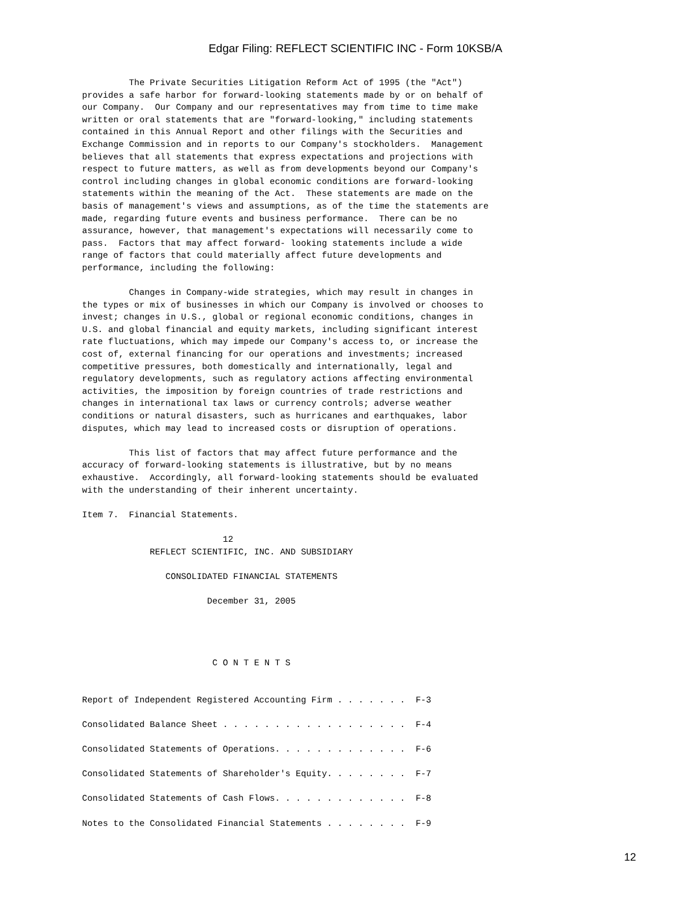Edgar Filing: REFLECT SCIENTIFIC INC - Form 10KSB/A
         The Private Securities Litigation Reform Act of 1995 (the "Act")
provides a safe harbor for forward-looking statements made by or on behalf of
our Company.  Our Company and our representatives may from time to time make
written or oral statements that are "forward-looking," including statements
contained in this Annual Report and other filings with the Securities and
Exchange Commission and in reports to our Company's stockholders.  Management
believes that all statements that express expectations and projections with
respect to future matters, as well as from developments beyond our Company's
control including changes in global economic conditions are forward-looking
statements within the meaning of the Act.  These statements are made on the
basis of management's views and assumptions, as of the time the statements are
made, regarding future events and business performance.  There can be no
assurance, however, that management's expectations will necessarily come to
pass.  Factors that may affect forward- looking statements include a wide
range of factors that could materially affect future developments and
performance, including the following:

         Changes in Company-wide strategies, which may result in changes in
the types or mix of businesses in which our Company is involved or chooses to
invest; changes in U.S., global or regional economic conditions, changes in
U.S. and global financial and equity markets, including significant interest
rate fluctuations, which may impede our Company's access to, or increase the
cost of, external financing for our operations and investments; increased
competitive pressures, both domestically and internationally, legal and
regulatory developments, such as regulatory actions affecting environmental
activities, the imposition by foreign countries of trade restrictions and
changes in international tax laws or currency controls; adverse weather
conditions or natural disasters, such as hurricanes and earthquakes, labor
disputes, which may lead to increased costs or disruption of operations.

         This list of factors that may affect future performance and the
accuracy of forward-looking statements is illustrative, but by no means
exhaustive.  Accordingly, all forward-looking statements should be evaluated
with the understanding of their inherent uncertainty.

Item 7.  Financial Statements.

                           12
             REFLECT SCIENTIFIC, INC. AND SUBSIDIARY

                CONSOLIDATED FINANCIAL STATEMENTS

                        December 31, 2005




                         C O N T E N T S


Report of Independent Registered Accounting Firm . . . . . . .  F-3

Consolidated Balance Sheet . . . . . . . . . . . . . . . . . .  F-4

Consolidated Statements of Operations. . . . . . . . . . . . .  F-6

Consolidated Statements of Shareholder's Equity. . . . . . . .  F-7

Consolidated Statements of Cash Flows. . . . . . . . . . . . .  F-8

Notes to the Consolidated Financial Statements . . . . . . . .  F-9
12